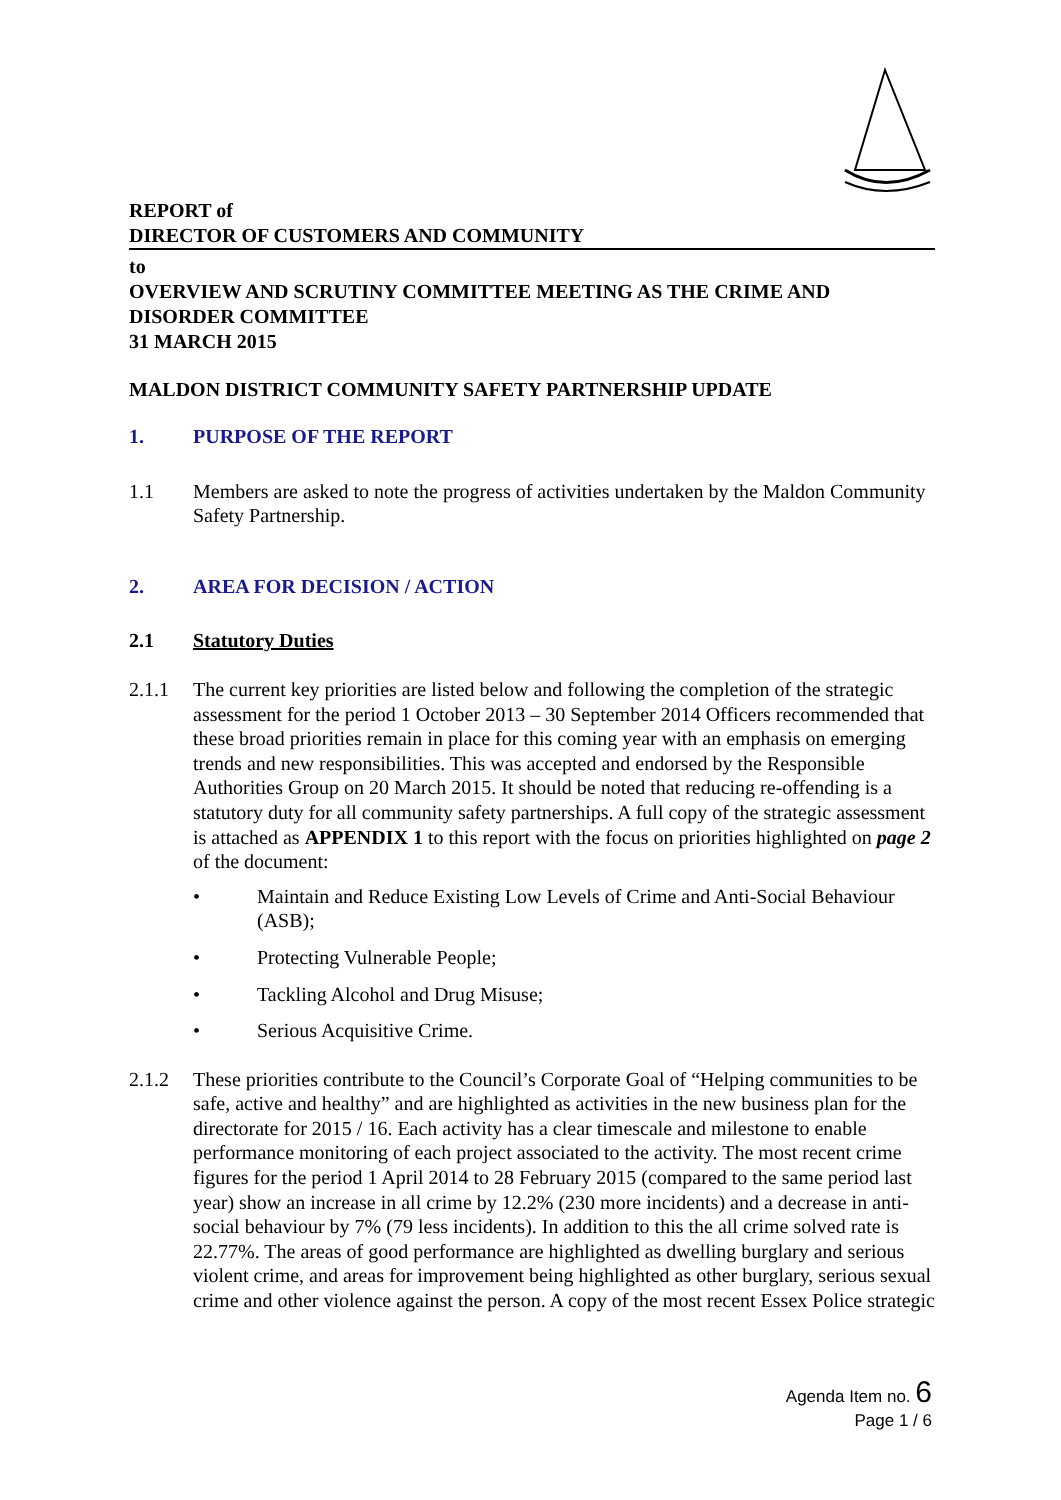REPORT of
DIRECTOR OF CUSTOMERS AND COMMUNITY
to
OVERVIEW AND SCRUTINY COMMITTEE MEETING AS THE CRIME AND DISORDER COMMITTEE
31 MARCH 2015
MALDON DISTRICT COMMUNITY SAFETY PARTNERSHIP UPDATE
1. PURPOSE OF THE REPORT
1.1 Members are asked to note the progress of activities undertaken by the Maldon Community Safety Partnership.
2. AREA FOR DECISION / ACTION
2.1 Statutory Duties
2.1.1 The current key priorities are listed below and following the completion of the strategic assessment for the period 1 October 2013 – 30 September 2014 Officers recommended that these broad priorities remain in place for this coming year with an emphasis on emerging trends and new responsibilities. This was accepted and endorsed by the Responsible Authorities Group on 20 March 2015. It should be noted that reducing re-offending is a statutory duty for all community safety partnerships. A full copy of the strategic assessment is attached as APPENDIX 1 to this report with the focus on priorities highlighted on page 2 of the document:
• Maintain and Reduce Existing Low Levels of Crime and Anti-Social Behaviour (ASB);
• Protecting Vulnerable People;
• Tackling Alcohol and Drug Misuse;
• Serious Acquisitive Crime.
2.1.2 These priorities contribute to the Council’s Corporate Goal of “Helping communities to be safe, active and healthy” and are highlighted as activities in the new business plan for the directorate for 2015 / 16. Each activity has a clear timescale and milestone to enable performance monitoring of each project associated to the activity. The most recent crime figures for the period 1 April 2014 to 28 February 2015 (compared to the same period last year) show an increase in all crime by 12.2% (230 more incidents) and a decrease in anti-social behaviour by 7% (79 less incidents). In addition to this the all crime solved rate is 22.77%. The areas of good performance are highlighted as dwelling burglary and serious violent crime, and areas for improvement being highlighted as other burglary, serious sexual crime and other violence against the person. A copy of the most recent Essex Police strategic
Agenda Item no. 6
Page 1 / 6